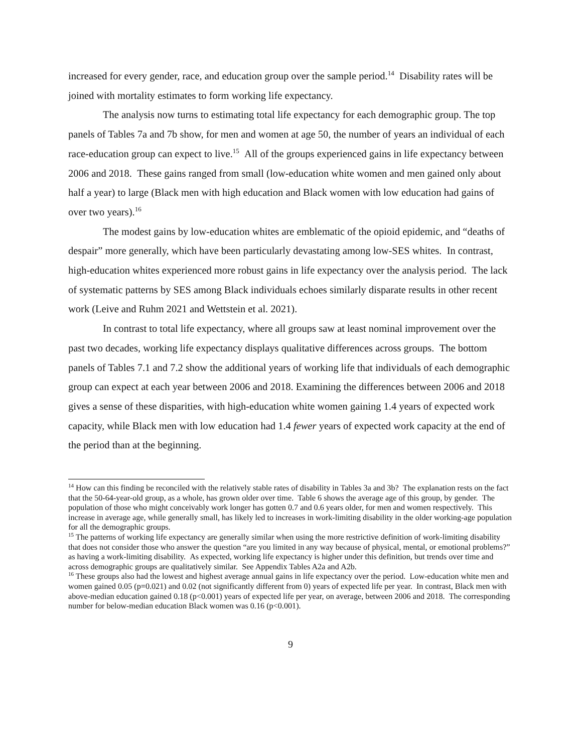increased for every gender, race, and education group over the sample period.<sup>14</sup> Disability rates will be joined with mortality estimates to form working life expectancy.
The analysis now turns to estimating total life expectancy for each demographic group. The top panels of Tables 7a and 7b show, for men and women at age 50, the number of years an individual of each race-education group can expect to live.<sup>15</sup> All of the groups experienced gains in life expectancy between 2006 and 2018. These gains ranged from small (low-education white women and men gained only about half a year) to large (Black men with high education and Black women with low education had gains of over two years).<sup>16</sup>
The modest gains by low-education whites are emblematic of the opioid epidemic, and “deaths of despair” more generally, which have been particularly devastating among low-SES whites. In contrast, high-education whites experienced more robust gains in life expectancy over the analysis period. The lack of systematic patterns by SES among Black individuals echoes similarly disparate results in other recent work (Leive and Ruhm 2021 and Wettstein et al. 2021).
In contrast to total life expectancy, where all groups saw at least nominal improvement over the past two decades, working life expectancy displays qualitative differences across groups. The bottom panels of Tables 7.1 and 7.2 show the additional years of working life that individuals of each demographic group can expect at each year between 2006 and 2018. Examining the differences between 2006 and 2018 gives a sense of these disparities, with high-education white women gaining 1.4 years of expected work capacity, while Black men with low education had 1.4 fewer years of expected work capacity at the end of the period than at the beginning.
<sup>14</sup> How can this finding be reconciled with the relatively stable rates of disability in Tables 3a and 3b? The explanation rests on the fact that the 50-64-year-old group, as a whole, has grown older over time. Table 6 shows the average age of this group, by gender. The population of those who might conceivably work longer has gotten 0.7 and 0.6 years older, for men and women respectively. This increase in average age, while generally small, has likely led to increases in work-limiting disability in the older working-age population for all the demographic groups.
<sup>15</sup> The patterns of working life expectancy are generally similar when using the more restrictive definition of work-limiting disability that does not consider those who answer the question “are you limited in any way because of physical, mental, or emotional problems?” as having a work-limiting disability. As expected, working life expectancy is higher under this definition, but trends over time and across demographic groups are qualitatively similar. See Appendix Tables A2a and A2b.
<sup>16</sup> These groups also had the lowest and highest average annual gains in life expectancy over the period. Low-education white men and women gained 0.05 (p=0.021) and 0.02 (not significantly different from 0) years of expected life per year. In contrast, Black men with above-median education gained 0.18 (p<0.001) years of expected life per year, on average, between 2006 and 2018. The corresponding number for below-median education Black women was 0.16 (p<0.001).
9